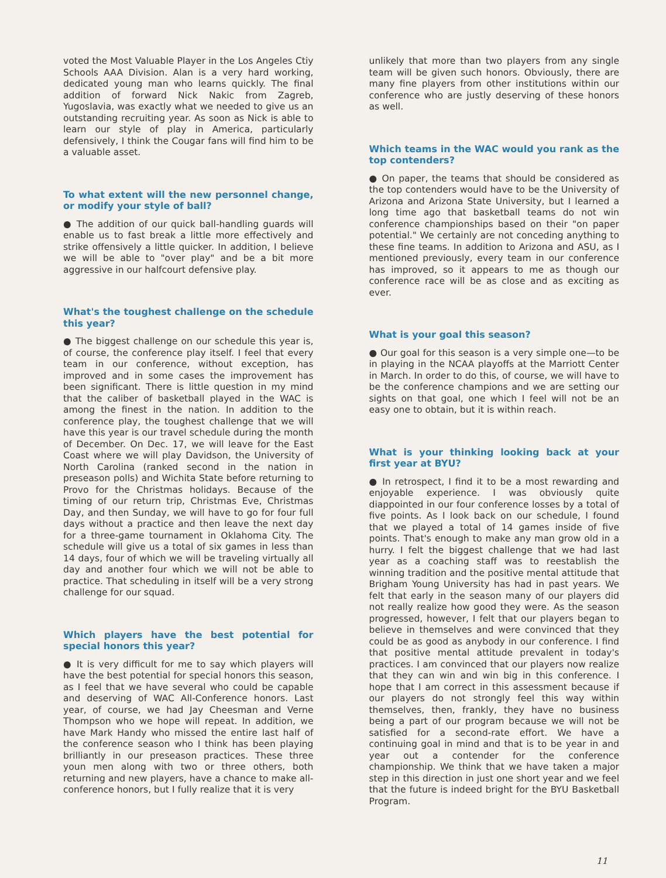voted the Most Valuable Player in the Los Angeles Ctiy Schools AAA Division. Alan is a very hard working, dedicated young man who learns quickly. The final addition of forward Nick Nakic from Zagreb, Yugoslavia, was exactly what we needed to give us an outstanding recruiting year. As soon as Nick is able to learn our style of play in America, particularly defensively, I think the Cougar fans will find him to be a valuable asset.
To what extent will the new personnel change, or modify your style of ball?
● The addition of our quick ball-handling guards will enable us to fast break a little more effectively and strike offensively a little quicker. In addition, I believe we will be able to "over play" and be a bit more aggressive in our halfcourt defensive play.
What's the toughest challenge on the schedule this year?
● The biggest challenge on our schedule this year is, of course, the conference play itself. I feel that every team in our conference, without exception, has improved and in some cases the improvement has been significant. There is little question in my mind that the caliber of basketball played in the WAC is among the finest in the nation. In addition to the conference play, the toughest challenge that we will have this year is our travel schedule during the month of December. On Dec. 17, we will leave for the East Coast where we will play Davidson, the University of North Carolina (ranked second in the nation in preseason polls) and Wichita State before returning to Provo for the Christmas holidays. Because of the timing of our return trip, Christmas Eve, Christmas Day, and then Sunday, we will have to go for four full days without a practice and then leave the next day for a three-game tournament in Oklahoma City. The schedule will give us a total of six games in less than 14 days, four of which we will be traveling virtually all day and another four which we will not be able to practice. That scheduling in itself will be a very strong challenge for our squad.
Which players have the best potential for special honors this year?
● It is very difficult for me to say which players will have the best potential for special honors this season, as I feel that we have several who could be capable and deserving of WAC All-Conference honors. Last year, of course, we had Jay Cheesman and Verne Thompson who we hope will repeat. In addition, we have Mark Handy who missed the entire last half of the conference season who I think has been playing brilliantly in our preseason practices. These three youn men along with two or three others, both returning and new players, have a chance to make all-conference honors, but I fully realize that it is very
unlikely that more than two players from any single team will be given such honors. Obviously, there are many fine players from other institutions within our conference who are justly deserving of these honors as well.
Which teams in the WAC would you rank as the top contenders?
● On paper, the teams that should be considered as the top contenders would have to be the University of Arizona and Arizona State University, but I learned a long time ago that basketball teams do not win conference championships based on their "on paper potential." We certainly are not conceding anything to these fine teams. In addition to Arizona and ASU, as I mentioned previously, every team in our conference has improved, so it appears to me as though our conference race will be as close and as exciting as ever.
What is your goal this season?
● Our goal for this season is a very simple one—to be in playing in the NCAA playoffs at the Marriott Center in March. In order to do this, of course, we will have to be the conference champions and we are setting our sights on that goal, one which I feel will not be an easy one to obtain, but it is within reach.
What is your thinking looking back at your first year at BYU?
● In retrospect, I find it to be a most rewarding and enjoyable experience. I was obviously quite diappointed in our four conference losses by a total of five points. As I look back on our schedule, I found that we played a total of 14 games inside of five points. That's enough to make any man grow old in a hurry. I felt the biggest challenge that we had last year as a coaching staff was to reestablish the winning tradition and the positive mental attitude that Brigham Young University has had in past years. We felt that early in the season many of our players did not really realize how good they were. As the season progressed, however, I felt that our players began to believe in themselves and were convinced that they could be as good as anybody in our conference. I find that positive mental attitude prevalent in today's practices. I am convinced that our players now realize that they can win and win big in this conference. I hope that I am correct in this assessment because if our players do not strongly feel this way within themselves, then, frankly, they have no business being a part of our program because we will not be satisfied for a second-rate effort. We have a continuing goal in mind and that is to be year in and year out a contender for the conference championship. We think that we have taken a major step in this direction in just one short year and we feel that the future is indeed bright for the BYU Basketball Program.
11